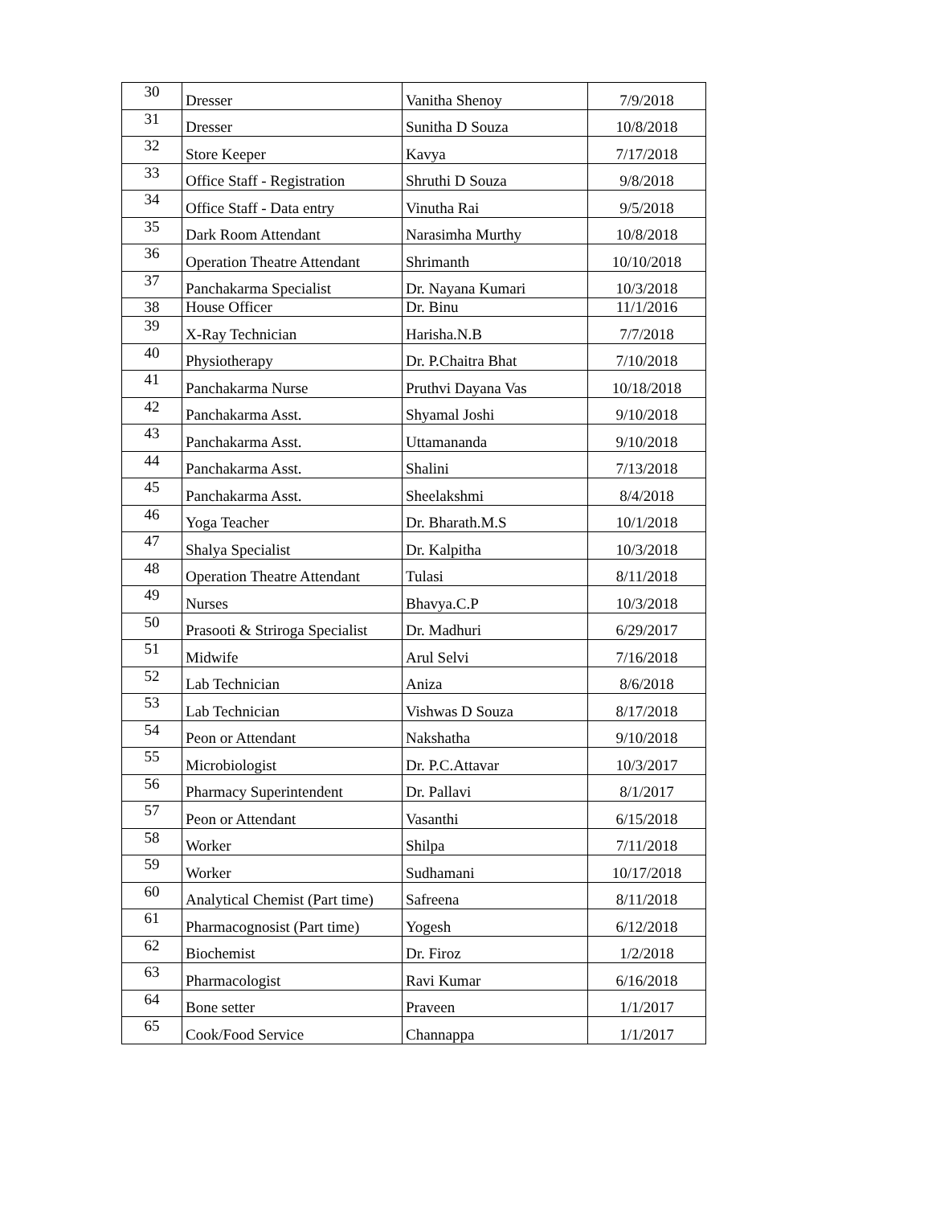| 30 | Dresser | Vanitha Shenoy | 7/9/2018 |
| 31 | Dresser | Sunitha D Souza | 10/8/2018 |
| 32 | Store Keeper | Kavya | 7/17/2018 |
| 33 | Office Staff - Registration | Shruthi D Souza | 9/8/2018 |
| 34 | Office Staff - Data entry | Vinutha Rai | 9/5/2018 |
| 35 | Dark Room Attendant | Narasimha Murthy | 10/8/2018 |
| 36 | Operation Theatre Attendant | Shrimanth | 10/10/2018 |
| 37 | Panchakarma Specialist | Dr. Nayana Kumari | 10/3/2018 |
| 38 | House Officer | Dr. Binu | 11/1/2016 |
| 39 | X-Ray Technician | Harisha.N.B | 7/7/2018 |
| 40 | Physiotherapy | Dr. P.Chaitra Bhat | 7/10/2018 |
| 41 | Panchakarma Nurse | Pruthvi Dayana Vas | 10/18/2018 |
| 42 | Panchakarma Asst. | Shyamal Joshi | 9/10/2018 |
| 43 | Panchakarma Asst. | Uttamananda | 9/10/2018 |
| 44 | Panchakarma Asst. | Shalini | 7/13/2018 |
| 45 | Panchakarma Asst. | Sheelakshmi | 8/4/2018 |
| 46 | Yoga Teacher | Dr. Bharath.M.S | 10/1/2018 |
| 47 | Shalya Specialist | Dr. Kalpitha | 10/3/2018 |
| 48 | Operation Theatre Attendant | Tulasi | 8/11/2018 |
| 49 | Nurses | Bhavya.C.P | 10/3/2018 |
| 50 | Prasooti & Striroga Specialist | Dr. Madhuri | 6/29/2017 |
| 51 | Midwife | Arul Selvi | 7/16/2018 |
| 52 | Lab Technician | Aniza | 8/6/2018 |
| 53 | Lab Technician | Vishwas D Souza | 8/17/2018 |
| 54 | Peon or Attendant | Nakshatha | 9/10/2018 |
| 55 | Microbiologist | Dr. P.C.Attavar | 10/3/2017 |
| 56 | Pharmacy Superintendent | Dr. Pallavi | 8/1/2017 |
| 57 | Peon or Attendant | Vasanthi | 6/15/2018 |
| 58 | Worker | Shilpa | 7/11/2018 |
| 59 | Worker | Sudhamani | 10/17/2018 |
| 60 | Analytical Chemist (Part time) | Safreena | 8/11/2018 |
| 61 | Pharmacognosist (Part time) | Yogesh | 6/12/2018 |
| 62 | Biochemist | Dr. Firoz | 1/2/2018 |
| 63 | Pharmacologist | Ravi Kumar | 6/16/2018 |
| 64 | Bone setter | Praveen | 1/1/2017 |
| 65 | Cook/Food Service | Channappa | 1/1/2017 |